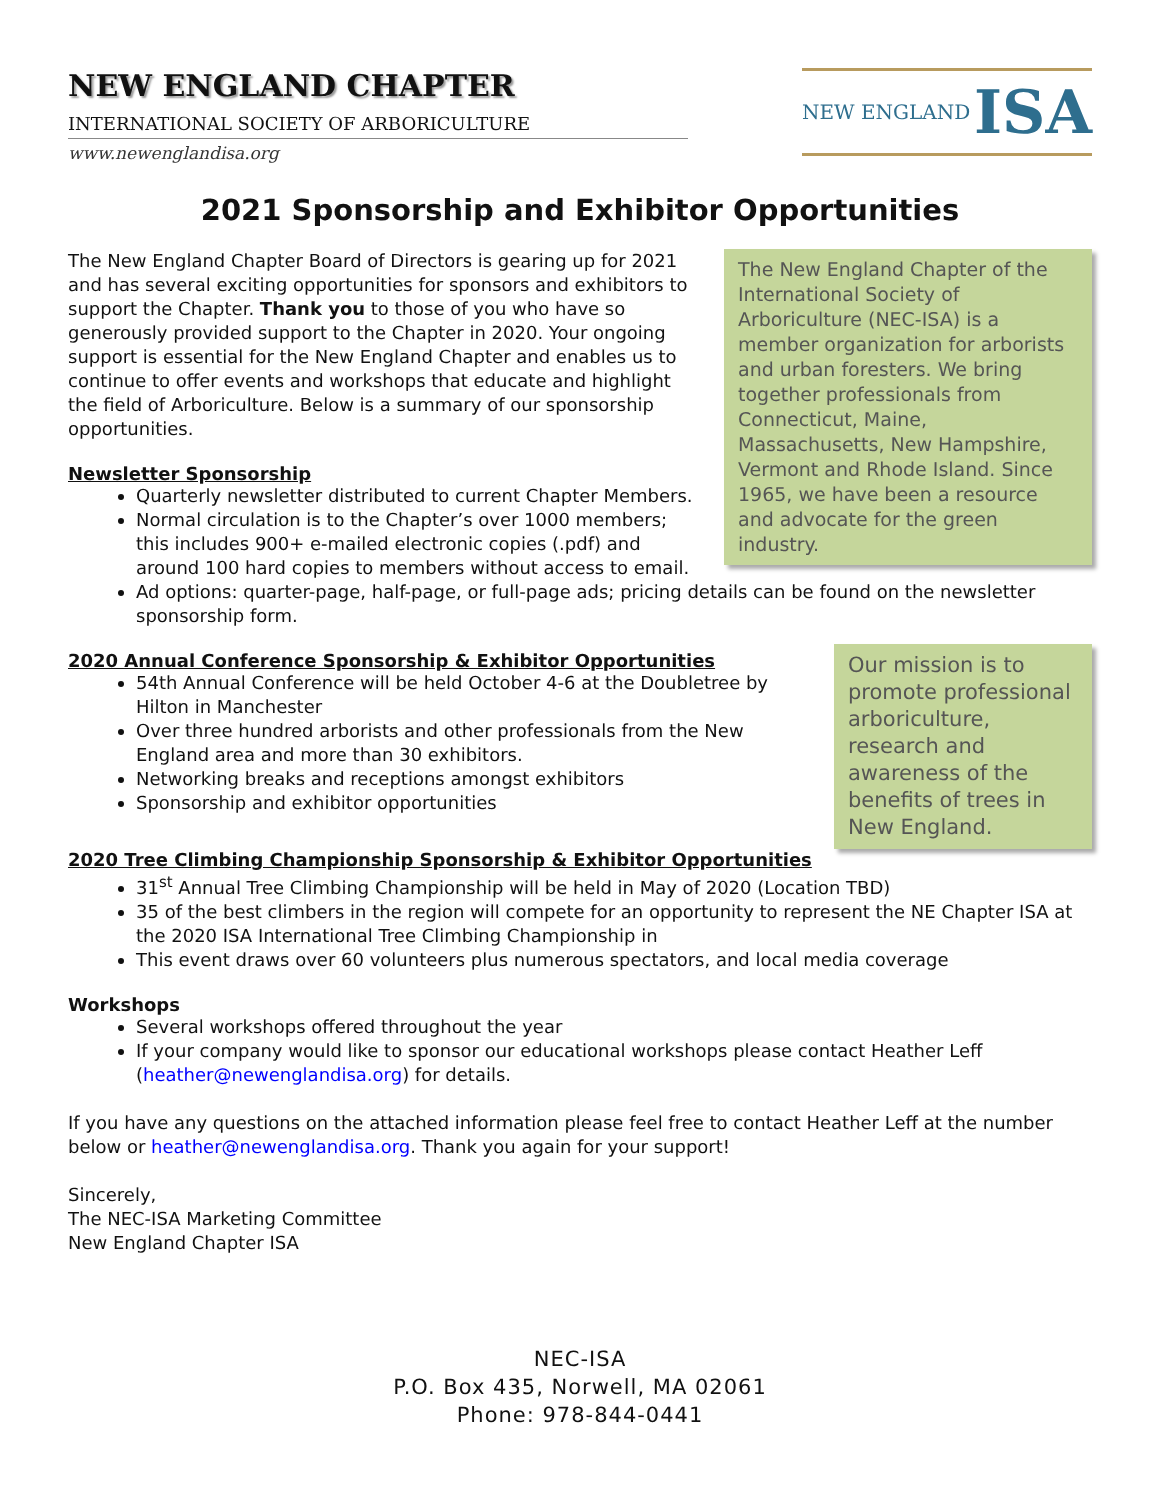NEW ENGLAND CHAPTER
INTERNATIONAL SOCIETY OF ARBORICULTURE
www.newenglandisa.org
NEW ENGLAND ISA
2021 Sponsorship and Exhibitor Opportunities
The New England Chapter of the International Society of Arboriculture (NEC-ISA) is a member organization for arborists and urban foresters. We bring together professionals from Connecticut, Maine, Massachusetts, New Hampshire, Vermont and Rhode Island. Since 1965, we have been a resource and advocate for the green industry.
The New England Chapter Board of Directors is gearing up for 2021 and has several exciting opportunities for sponsors and exhibitors to support the Chapter. Thank you to those of you who have so generously provided support to the Chapter in 2020. Your ongoing support is essential for the New England Chapter and enables us to continue to offer events and workshops that educate and highlight the field of Arboriculture. Below is a summary of our sponsorship opportunities.
Newsletter Sponsorship
Quarterly newsletter distributed to current Chapter Members.
Normal circulation is to the Chapter’s over 1000 members; this includes 900+ e-mailed electronic copies (.pdf) and around 100 hard copies to members without access to email.
Ad options: quarter-page, half-page, or full-page ads; pricing details can be found on the newsletter sponsorship form.
Our mission is to promote professional arboriculture, research and awareness of the benefits of trees in New England.
2020 Annual Conference Sponsorship & Exhibitor Opportunities
54th Annual Conference will be held October 4-6 at the Doubletree by Hilton in Manchester
Over three hundred arborists and other professionals from the New England area and more than 30 exhibitors.
Networking breaks and receptions amongst exhibitors
Sponsorship and exhibitor opportunities
2020 Tree Climbing Championship Sponsorship & Exhibitor Opportunities
31<sup>st</sup> Annual Tree Climbing Championship will be held in May of 2020 (Location TBD)
35 of the best climbers in the region will compete for an opportunity to represent the NE Chapter ISA at the 2020 ISA International Tree Climbing Championship in
This event draws over 60 volunteers plus numerous spectators, and local media coverage
Workshops
Several workshops offered throughout the year
If your company would like to sponsor our educational workshops please contact Heather Leff (heather@newenglandisa.org) for details.
If you have any questions on the attached information please feel free to contact Heather Leff at the number below or heather@newenglandisa.org. Thank you again for your support!
Sincerely,
The NEC-ISA Marketing Committee
New England Chapter ISA
NEC-ISA
P.O. Box 435, Norwell, MA 02061
Phone: 978-844-0441